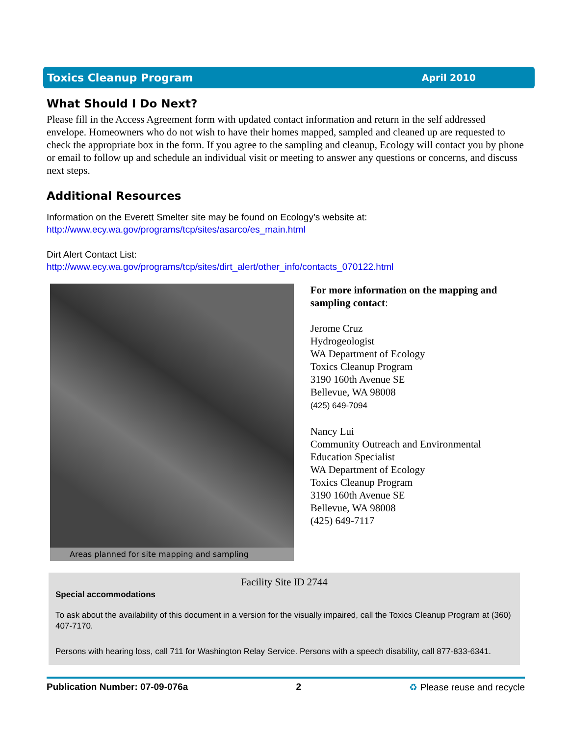Toxics Cleanup Program April 2010
What Should I Do Next?
Please fill in the Access Agreement form with updated contact information and return in the self addressed envelope. Homeowners who do not wish to have their homes mapped, sampled and cleaned up are requested to check the appropriate box in the form. If you agree to the sampling and cleanup, Ecology will contact you by phone or email to follow up and schedule an individual visit or meeting to answer any questions or concerns, and discuss next steps.
Additional Resources
Information on the Everett Smelter site may be found on Ecology’s website at:
http://www.ecy.wa.gov/programs/tcp/sites/asarco/es_main.html
Dirt Alert Contact List:
http://www.ecy.wa.gov/programs/tcp/sites/dirt_alert/other_info/contacts_070122.html
Areas planned for site mapping and sampling
For more information on the mapping and sampling contact:
Jerome Cruz
Hydrogeologist
WA Department of Ecology
Toxics Cleanup Program
3190 160th Avenue SE
Bellevue, WA 98008
(425) 649-7094
Nancy Lui
Community Outreach and Environmental Education Specialist
WA Department of Ecology
Toxics Cleanup Program
3190 160th Avenue SE
Bellevue, WA 98008
(425) 649-7117
Facility Site ID 2744
Special accommodations
To ask about the availability of this document in a version for the visually impaired, call the Toxics Cleanup Program at (360) 407-7170.
Persons with hearing loss, call 711 for Washington Relay Service. Persons with a speech disability, call 877-833-6341.
Publication Number: 07-09-076a 2 ♻ Please reuse and recycle